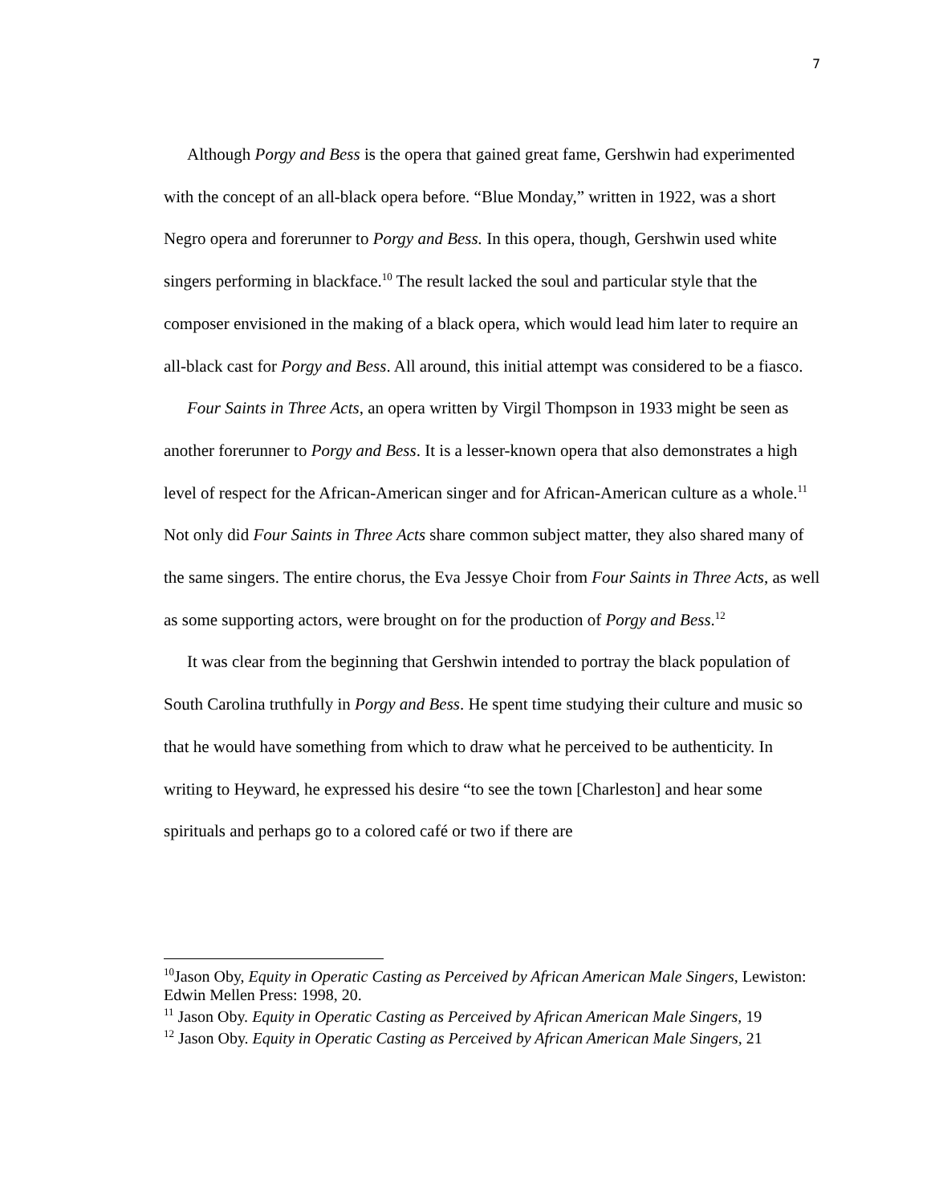7
Although Porgy and Bess is the opera that gained great fame, Gershwin had experimented with the concept of an all-black opera before. “Blue Monday,” written in 1922, was a short Negro opera and forerunner to Porgy and Bess. In this opera, though, Gershwin used white singers performing in blackface.<sup>10</sup> The result lacked the soul and particular style that the composer envisioned in the making of a black opera, which would lead him later to require an all-black cast for Porgy and Bess. All around, this initial attempt was considered to be a fiasco.
Four Saints in Three Acts, an opera written by Virgil Thompson in 1933 might be seen as another forerunner to Porgy and Bess. It is a lesser-known opera that also demonstrates a high level of respect for the African-American singer and for African-American culture as a whole.<sup>11</sup> Not only did Four Saints in Three Acts share common subject matter, they also shared many of the same singers. The entire chorus, the Eva Jessye Choir from Four Saints in Three Acts, as well as some supporting actors, were brought on for the production of Porgy and Bess.<sup>12</sup>
It was clear from the beginning that Gershwin intended to portray the black population of South Carolina truthfully in Porgy and Bess. He spent time studying their culture and music so that he would have something from which to draw what he perceived to be authenticity. In writing to Heyward, he expressed his desire “to see the town [Charleston] and hear some spirituals and perhaps go to a colored café or two if there are
<sup>10</sup> Jason Oby, Equity in Operatic Casting as Perceived by African American Male Singers, Lewiston: Edwin Mellen Press: 1998, 20.
<sup>11</sup> Jason Oby. Equity in Operatic Casting as Perceived by African American Male Singers, 19
<sup>12</sup> Jason Oby. Equity in Operatic Casting as Perceived by African American Male Singers, 21